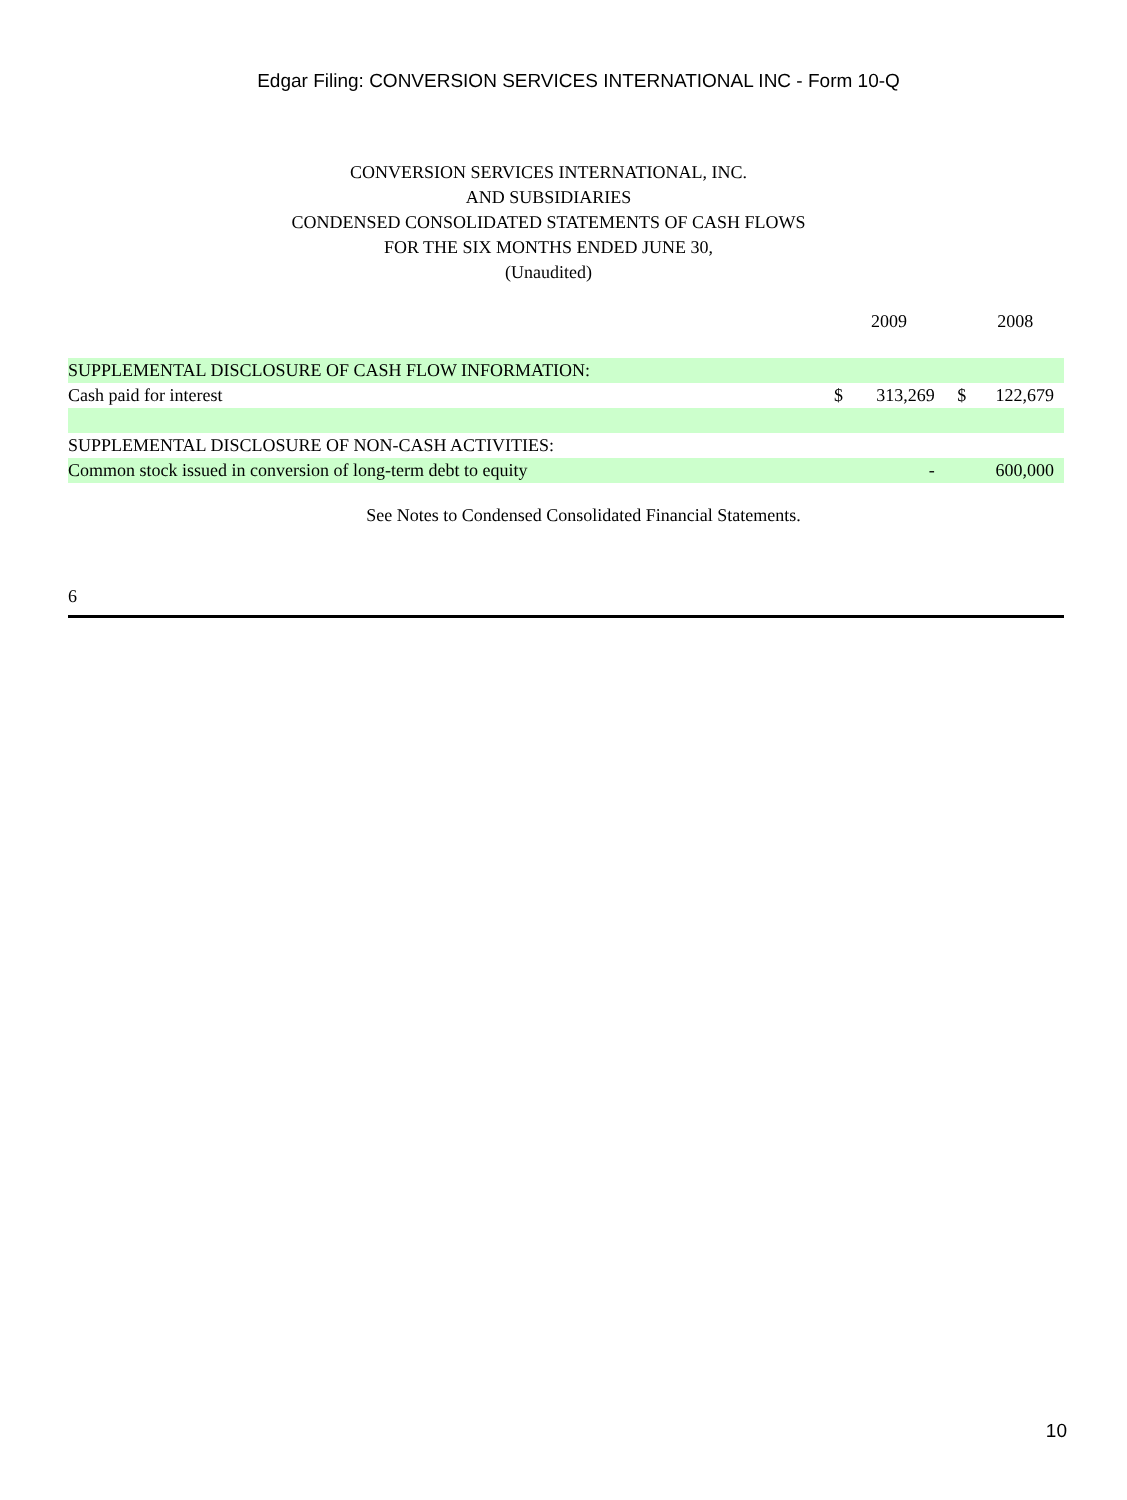Edgar Filing: CONVERSION SERVICES INTERNATIONAL INC - Form 10-Q
CONVERSION SERVICES INTERNATIONAL, INC.
AND SUBSIDIARIES
CONDENSED CONSOLIDATED STATEMENTS OF CASH FLOWS
FOR THE SIX MONTHS ENDED JUNE 30,
(Unaudited)
| | | 2009 | | 2008 |
| --- | --- | --- | --- | --- |
| SUPPLEMENTAL DISCLOSURE OF CASH FLOW INFORMATION: | | | | |
| Cash paid for interest | $ | 313,269 | $ | 122,679 |
| SUPPLEMENTAL DISCLOSURE OF NON-CASH ACTIVITIES: | | | | |
| Common stock issued in conversion of long-term debt to equity | | - | | 600,000 |
See Notes to Condensed Consolidated Financial Statements.
6
10